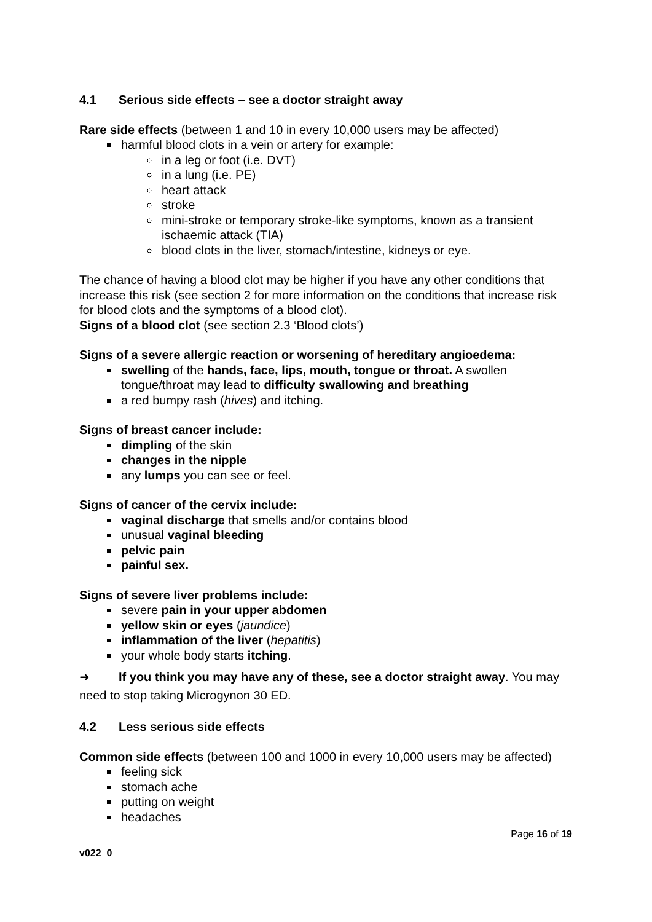4.1 Serious side effects – see a doctor straight away
Rare side effects (between 1 and 10 in every 10,000 users may be affected)
harmful blood clots in a vein or artery for example:
in a leg or foot (i.e. DVT)
in a lung (i.e. PE)
heart attack
stroke
mini-stroke or temporary stroke-like symptoms, known as a transient ischaemic attack (TIA)
blood clots in the liver, stomach/intestine, kidneys or eye.
The chance of having a blood clot may be higher if you have any other conditions that increase this risk (see section 2 for more information on the conditions that increase risk for blood clots and the symptoms of a blood clot).
Signs of a blood clot (see section 2.3 ‘Blood clots’)
Signs of a severe allergic reaction or worsening of hereditary angioedema:
swelling of the hands, face, lips, mouth, tongue or throat. A swollen tongue/throat may lead to difficulty swallowing and breathing
a red bumpy rash (hives) and itching.
Signs of breast cancer include:
dimpling of the skin
changes in the nipple
any lumps you can see or feel.
Signs of cancer of the cervix include:
vaginal discharge that smells and/or contains blood
unusual vaginal bleeding
pelvic pain
painful sex.
Signs of severe liver problems include:
severe pain in your upper abdomen
yellow skin or eyes (jaundice)
inflammation of the liver (hepatitis)
your whole body starts itching.
➜ If you think you may have any of these, see a doctor straight away. You may need to stop taking Microgynon 30 ED.
4.2 Less serious side effects
Common side effects (between 100 and 1000 in every 10,000 users may be affected)
feeling sick
stomach ache
putting on weight
headaches
Page 16 of 19
v022_0